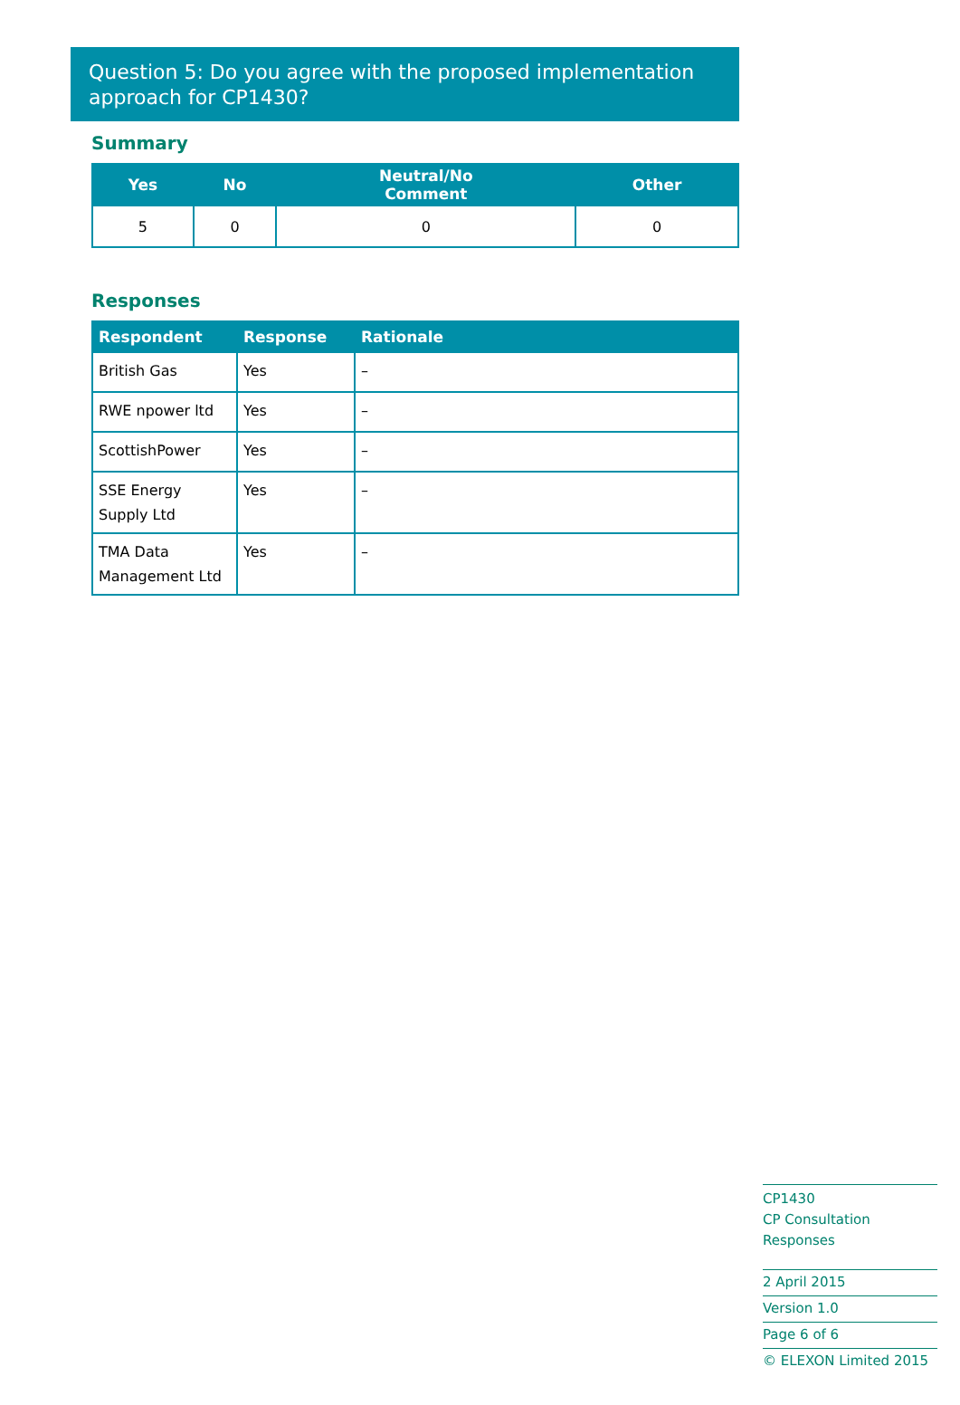Question 5: Do you agree with the proposed implementation approach for CP1430?
Summary
| Yes | No | Neutral/No Comment | Other |
| --- | --- | --- | --- |
| 5 | 0 | 0 | 0 |
Responses
| Respondent | Response | Rationale |
| --- | --- | --- |
| British Gas | Yes | – |
| RWE npower ltd | Yes | – |
| ScottishPower | Yes | – |
| SSE Energy Supply Ltd | Yes | – |
| TMA Data Management Ltd | Yes | – |
CP1430
CP Consultation Responses
2 April 2015
Version 1.0
Page 6 of 6
© ELEXON Limited 2015